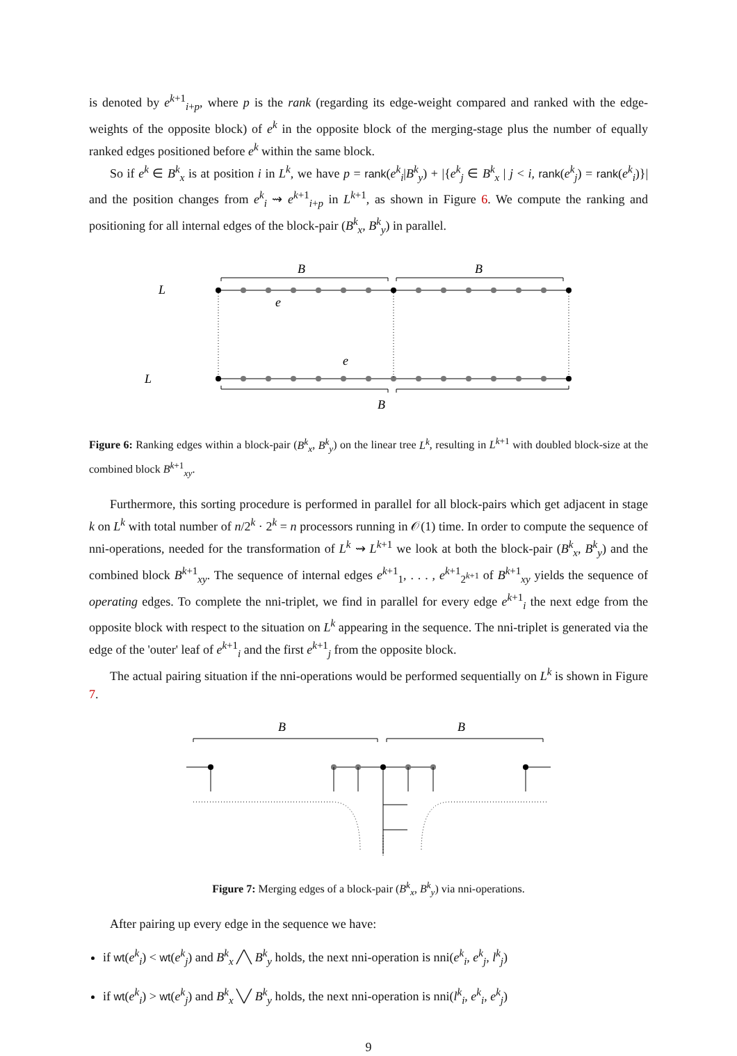is denoted by e<sup>k+1</sup><sub>i+p</sub>, where p is the rank (regarding its edge-weight compared and ranked with the edge-weights of the opposite block) of e<sup>k</sup> in the opposite block of the merging-stage plus the number of equally ranked edges positioned before e<sup>k</sup> within the same block.
So if e<sup>k</sup> ∈ B<sup>k</sup><sub>x</sub> is at position i in L<sup>k</sup>, we have p = rank(e<sup>k</sup><sub>i</sub>|B<sup>k</sup><sub>y</sub>) + |{e<sup>k</sup><sub>j</sub> ∈ B<sup>k</sup><sub>x</sub> | j < i, rank(e<sup>k</sup><sub>j</sub>) = rank(e<sup>k</sup><sub>i</sub>)}| and the position changes from e<sup>k</sup><sub>i</sub> ⇝ e<sup>k+1</sup><sub>i+p</sub> in L<sup>k+1</sup>, as shown in Figure 6. We compute the ranking and positioning for all internal edges of the block-pair (B<sup>k</sup><sub>x</sub>, B<sup>k</sup><sub>y</sub>) in parallel.
B
B
L
L
e
e
B
Figure 6: Ranking edges within a block-pair (B<sup>k</sup><sub>x</sub>, B<sup>k</sup><sub>y</sub>) on the linear tree L<sup>k</sup>, resulting in L<sup>k+1</sup> with doubled block-size at the combined block B<sup>k+1</sup><sub>xy</sub>.
Furthermore, this sorting procedure is performed in parallel for all block-pairs which get adjacent in stage k on L<sup>k</sup> with total number of n/2<sup>k</sup> · 2<sup>k</sup> = n processors running in 𝒪(1) time. In order to compute the sequence of nni-operations, needed for the transformation of L<sup>k</sup> ⇝ L<sup>k+1</sup> we look at both the block-pair (B<sup>k</sup><sub>x</sub>, B<sup>k</sup><sub>y</sub>) and the combined block B<sup>k+1</sup><sub>xy</sub>. The sequence of internal edges e<sup>k+1</sup><sub>1</sub>, . . . , e<sup>k+1</sup><sub>2<sup>k+1</sup></sub> of B<sup>k+1</sup><sub>xy</sub> yields the sequence of operating edges. To complete the nni-triplet, we find in parallel for every edge e<sup>k+1</sup><sub>i</sub> the next edge from the opposite block with respect to the situation on L<sup>k</sup> appearing in the sequence. The nni-triplet is generated via the edge of the 'outer' leaf of e<sup>k+1</sup><sub>i</sub> and the first e<sup>k+1</sup><sub>j</sub> from the opposite block.
The actual pairing situation if the nni-operations would be performed sequentially on L<sup>k</sup> is shown in Figure 7.
B
B
Figure 7: Merging edges of a block-pair (B<sup>k</sup><sub>x</sub>, B<sup>k</sup><sub>y</sub>) via nni-operations.
After pairing up every edge in the sequence we have:
if wt(e<sup>k</sup><sub>i</sub>) < wt(e<sup>k</sup><sub>j</sub>) and B<sup>k</sup><sub>x</sub> ╱╲ B<sup>k</sup><sub>y</sub> holds, the next nni-operation is nni(e<sup>k</sup><sub>i</sub>, e<sup>k</sup><sub>j</sub>, l<sup>k</sup><sub>j</sub>)
if wt(e<sup>k</sup><sub>i</sub>) > wt(e<sup>k</sup><sub>j</sub>) and B<sup>k</sup><sub>x</sub> ╲╱ B<sup>k</sup><sub>y</sub> holds, the next nni-operation is nni(l<sup>k</sup><sub>i</sub>, e<sup>k</sup><sub>i</sub>, e<sup>k</sup><sub>j</sub>)
9